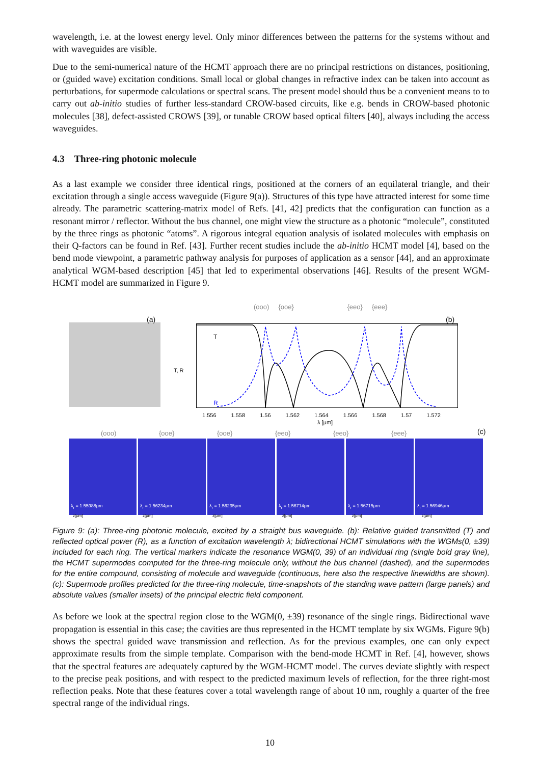wavelength, i.e. at the lowest energy level. Only minor differences between the patterns for the systems without and with waveguides are visible.
Due to the semi-numerical nature of the HCMT approach there are no principal restrictions on distances, positioning, or (guided wave) excitation conditions. Small local or global changes in refractive index can be taken into account as perturbations, for supermode calculations or spectral scans. The present model should thus be a convenient means to to carry out ab-initio studies of further less-standard CROW-based circuits, like e.g. bends in CROW-based photonic molecules [38], defect-assisted CROWS [39], or tunable CROW based optical filters [40], always including the access waveguides.
4.3 Three-ring photonic molecule
As a last example we consider three identical rings, positioned at the corners of an equilateral triangle, and their excitation through a single access waveguide (Figure 9(a)). Structures of this type have attracted interest for some time already. The parametric scattering-matrix model of Refs. [41, 42] predicts that the configuration can function as a resonant mirror / reflector. Without the bus channel, one might view the structure as a photonic “molecule”, constituted by the three rings as photonic “atoms”. A rigorous integral equation analysis of isolated molecules with emphasis on their Q-factors can be found in Ref. [43]. Further recent studies include the ab-initio HCMT model [4], based on the bend mode viewpoint, a parametric pathway analysis for purposes of application as a sensor [44], and an approximate analytical WGM-based description [45] that led to experimental observations [46]. Results of the present WGM-HCMT model are summarized in Figure 9.
(ooo) {ooe} {eeo} {eee}
(a) (b)
T
R
T, R
1.556 1.558 1.56 1.562 1.564 1.566 1.568 1.57 1.572
λ [μm]
λ<sub>r</sub> = 1.55988μm
λ<sub>r</sub> = 1.56234μm
λ<sub>r</sub> = 1.56235μm
λ<sub>r</sub> = 1.56714μm
λ<sub>r</sub> = 1.56715μm
λ<sub>r</sub> = 1.56946μm
(ooo) {ooe} {ooe} {eeo} {eeo} {eee}
(c)
z[μm] z[μm] z[μm] z[μm] z[μm] z[μm]
Figure 9: (a): Three-ring photonic molecule, excited by a straight bus waveguide. (b): Relative guided transmitted (T) and reflected optical power (R), as a function of excitation wavelength λ; bidirectional HCMT simulations with the WGMs(0, ±39) included for each ring. The vertical markers indicate the resonance WGM(0, 39) of an individual ring (single bold gray line), the HCMT supermodes computed for the three-ring molecule only, without the bus channel (dashed), and the supermodes for the entire compound, consisting of molecule and waveguide (continuous, here also the respective linewidths are shown). (c): Supermode profiles predicted for the three-ring molecule, time-snapshots of the standing wave pattern (large panels) and absolute values (smaller insets) of the principal electric field component.
As before we look at the spectral region close to the WGM(0, ±39) resonance of the single rings. Bidirectional wave propagation is essential in this case; the cavities are thus represented in the HCMT template by six WGMs. Figure 9(b) shows the spectral guided wave transmission and reflection. As for the previous examples, one can only expect approximate results from the simple template. Comparison with the bend-mode HCMT in Ref. [4], however, shows that the spectral features are adequately captured by the WGM-HCMT model. The curves deviate slightly with respect to the precise peak positions, and with respect to the predicted maximum levels of reflection, for the three right-most reflection peaks. Note that these features cover a total wavelength range of about 10 nm, roughly a quarter of the free spectral range of the individual rings.
10